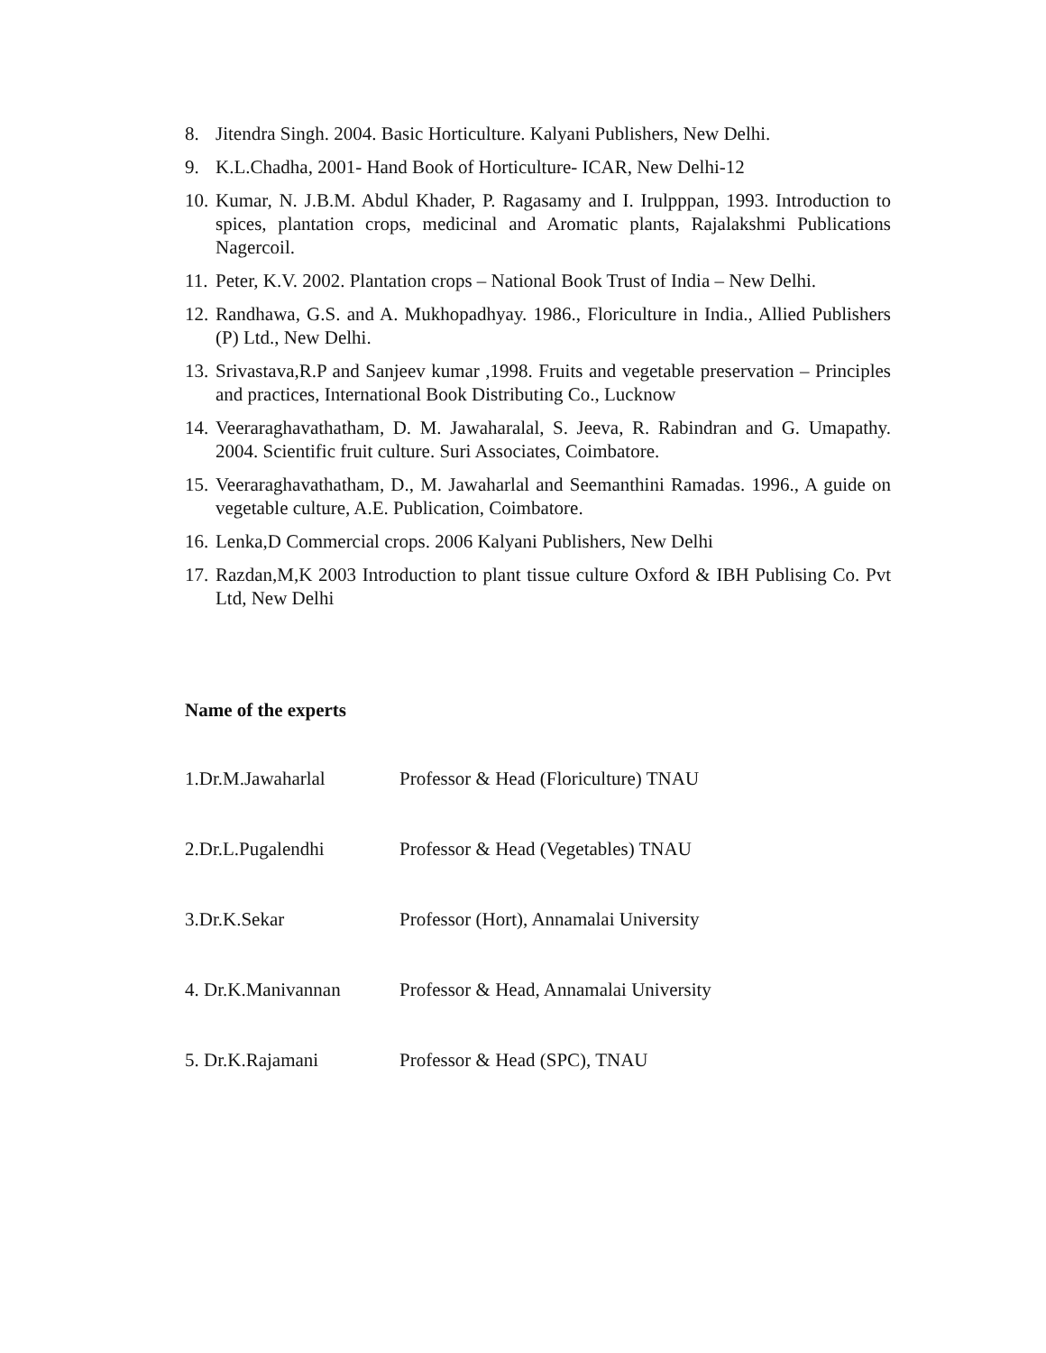8. Jitendra Singh. 2004. Basic Horticulture. Kalyani Publishers, New Delhi.
9. K.L.Chadha, 2001- Hand Book of Horticulture- ICAR, New Delhi-12
10. Kumar, N. J.B.M. Abdul Khader, P. Ragasamy and I. Irulpppan, 1993. Introduction to spices, plantation crops, medicinal and Aromatic plants, Rajalakshmi Publications Nagercoil.
11. Peter, K.V. 2002. Plantation crops – National Book Trust of India – New Delhi.
12. Randhawa, G.S. and A. Mukhopadhyay. 1986., Floriculture in India., Allied Publishers (P) Ltd., New Delhi.
13. Srivastava,R.P and Sanjeev kumar ,1998. Fruits and vegetable preservation – Principles and practices, International Book Distributing Co., Lucknow
14. Veeraraghavathatham, D. M. Jawaharalal, S. Jeeva, R. Rabindran and G. Umapathy. 2004. Scientific fruit culture. Suri Associates, Coimbatore.
15. Veeraraghavathatham, D., M. Jawaharlal and Seemanthini Ramadas. 1996., A guide on vegetable culture, A.E. Publication, Coimbatore.
16. Lenka,D Commercial crops. 2006 Kalyani Publishers, New Delhi
17. Razdan,M,K 2003 Introduction to plant tissue culture Oxford & IBH Publising Co. Pvt Ltd, New Delhi
Name of the experts
1.Dr.M.Jawaharlal Professor & Head (Floriculture) TNAU
2.Dr.L.Pugalendhi Professor & Head (Vegetables) TNAU
3.Dr.K.Sekar Professor (Hort), Annamalai University
4. Dr.K.Manivannan Professor & Head, Annamalai University
5. Dr.K.Rajamani Professor & Head (SPC), TNAU